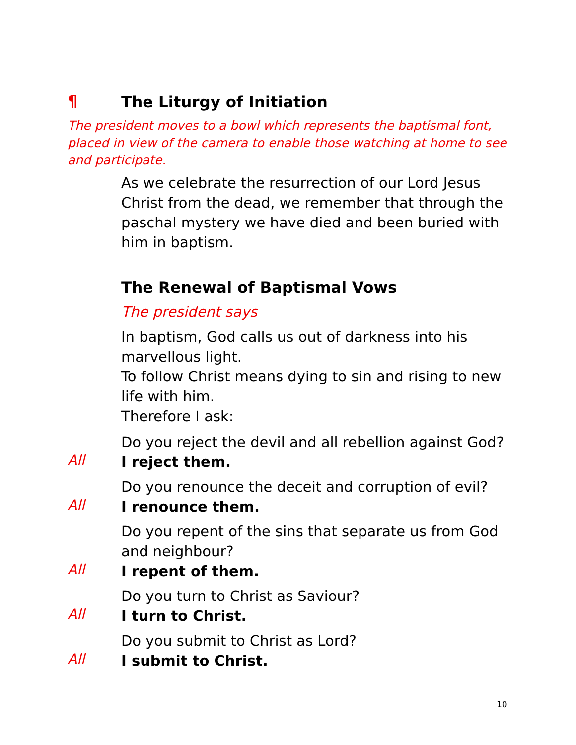¶
The Liturgy of Initiation
The president moves to a bowl which represents the baptismal font, placed in view of the camera to enable those watching at home to see and participate.
As we celebrate the resurrection of our Lord Jesus Christ from the dead, we remember that through the paschal mystery we have died and been buried with him in baptism.
The Renewal of Baptismal Vows
The president says
In baptism, God calls us out of darkness into his marvellous light.
To follow Christ means dying to sin and rising to new life with him.
Therefore I ask:
Do you reject the devil and all rebellion against God?
All
I reject them.
Do you renounce the deceit and corruption of evil?
All
I renounce them.
Do you repent of the sins that separate us from God and neighbour?
All
I repent of them.
Do you turn to Christ as Saviour?
All
I turn to Christ.
Do you submit to Christ as Lord?
All
I submit to Christ.
10